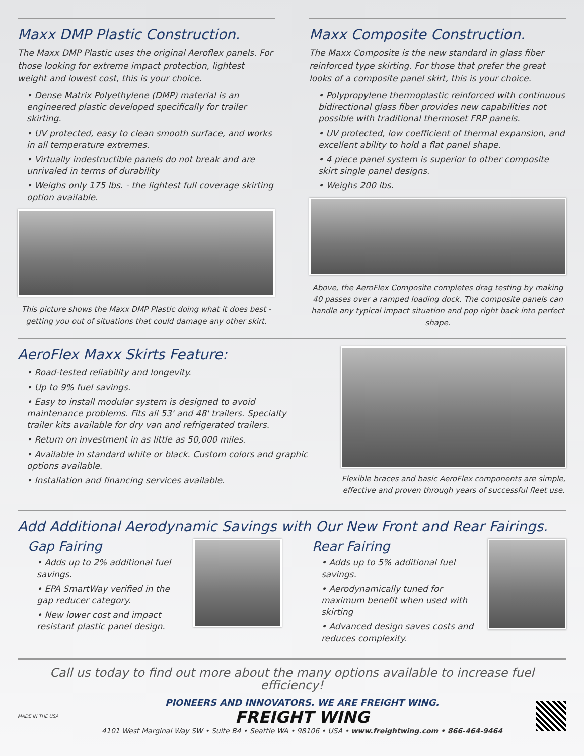Maxx DMP Plastic Construction.
The Maxx DMP Plastic uses the original Aeroflex panels. For those looking for extreme impact protection, lightest weight and lowest cost, this is your choice.
• Dense Matrix Polyethylene (DMP) material is an engineered plastic developed specifically for trailer skirting.
• UV protected, easy to clean smooth surface, and works in all temperature extremes.
• Virtually indestructible panels do not break and are unrivaled in terms of durability
• Weighs only 175 lbs. - the lightest full coverage skirting option available.
This picture shows the Maxx DMP Plastic doing what it does best - getting you out of situations that could damage any other skirt.
Maxx Composite Construction.
The Maxx Composite is the new standard in glass fiber reinforced type skirting. For those that prefer the great looks of a composite panel skirt, this is your choice.
• Polypropylene thermoplastic reinforced with continuous bidirectional glass fiber provides new capabilities not possible with traditional thermoset FRP panels.
• UV protected, low coefficient of thermal expansion, and excellent ability to hold a flat panel shape.
• 4 piece panel system is superior to other composite skirt single panel designs.
• Weighs 200 lbs.
Above, the AeroFlex Composite completes drag testing by making 40 passes over a ramped loading dock. The composite panels can handle any typical impact situation and pop right back into perfect shape.
AeroFlex Maxx Skirts Feature:
• Road-tested reliability and longevity.
• Up to 9% fuel savings.
• Easy to install modular system is designed to avoid maintenance problems. Fits all 53' and 48' trailers. Specialty trailer kits available for dry van and refrigerated trailers.
• Return on investment in as little as 50,000 miles.
• Available in standard white or black. Custom colors and graphic options available.
• Installation and financing services available.
Flexible braces and basic AeroFlex components are simple, effective and proven through years of successful fleet use.
Add Additional Aerodynamic Savings with Our New Front and Rear Fairings.
Gap Fairing
• Adds up to 2% additional fuel savings.
• EPA SmartWay verified in the gap reducer category.
• New lower cost and impact resistant plastic panel design.
Rear Fairing
• Adds up to 5% additional fuel savings.
• Aerodynamically tuned for maximum benefit when used with skirting
• Advanced design saves costs and reduces complexity.
Call us today to find out more about the many options available to increase fuel efficiency!
MADE IN THE USA
PIONEERS AND INNOVATORS. WE ARE FREIGHT WING.
FREIGHT WING
4101 West Marginal Way SW • Suite B4 • Seattle WA • 98106 • USA • www.freightwing.com • 866-464-9464